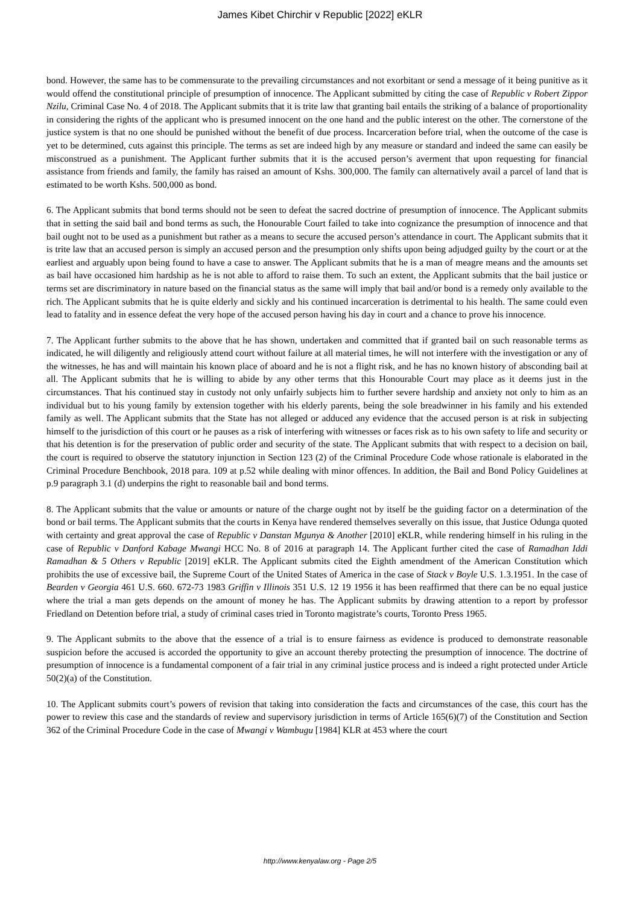James Kibet Chirchir v Republic [2022] eKLR
bond. However, the same has to be commensurate to the prevailing circumstances and not exorbitant or send a message of it being punitive as it would offend the constitutional principle of presumption of innocence. The Applicant submitted by citing the case of Republic v Robert Zippor Nzilu, Criminal Case No. 4 of 2018. The Applicant submits that it is trite law that granting bail entails the striking of a balance of proportionality in considering the rights of the applicant who is presumed innocent on the one hand and the public interest on the other. The cornerstone of the justice system is that no one should be punished without the benefit of due process. Incarceration before trial, when the outcome of the case is yet to be determined, cuts against this principle. The terms as set are indeed high by any measure or standard and indeed the same can easily be misconstrued as a punishment. The Applicant further submits that it is the accused person’s averment that upon requesting for financial assistance from friends and family, the family has raised an amount of Kshs. 300,000. The family can alternatively avail a parcel of land that is estimated to be worth Kshs. 500,000 as bond.
6. The Applicant submits that bond terms should not be seen to defeat the sacred doctrine of presumption of innocence. The Applicant submits that in setting the said bail and bond terms as such, the Honourable Court failed to take into cognizance the presumption of innocence and that bail ought not to be used as a punishment but rather as a means to secure the accused person’s attendance in court. The Applicant submits that it is trite law that an accused person is simply an accused person and the presumption only shifts upon being adjudged guilty by the court or at the earliest and arguably upon being found to have a case to answer. The Applicant submits that he is a man of meagre means and the amounts set as bail have occasioned him hardship as he is not able to afford to raise them. To such an extent, the Applicant submits that the bail justice or terms set are discriminatory in nature based on the financial status as the same will imply that bail and/or bond is a remedy only available to the rich. The Applicant submits that he is quite elderly and sickly and his continued incarceration is detrimental to his health. The same could even lead to fatality and in essence defeat the very hope of the accused person having his day in court and a chance to prove his innocence.
7. The Applicant further submits to the above that he has shown, undertaken and committed that if granted bail on such reasonable terms as indicated, he will diligently and religiously attend court without failure at all material times, he will not interfere with the investigation or any of the witnesses, he has and will maintain his known place of aboard and he is not a flight risk, and he has no known history of absconding bail at all. The Applicant submits that he is willing to abide by any other terms that this Honourable Court may place as it deems just in the circumstances. That his continued stay in custody not only unfairly subjects him to further severe hardship and anxiety not only to him as an individual but to his young family by extension together with his elderly parents, being the sole breadwinner in his family and his extended family as well. The Applicant submits that the State has not alleged or adduced any evidence that the accused person is at risk in subjecting himself to the jurisdiction of this court or he pauses as a risk of interfering with witnesses or faces risk as to his own safety to life and security or that his detention is for the preservation of public order and security of the state. The Applicant submits that with respect to a decision on bail, the court is required to observe the statutory injunction in Section 123 (2) of the Criminal Procedure Code whose rationale is elaborated in the Criminal Procedure Benchbook, 2018 para. 109 at p.52 while dealing with minor offences. In addition, the Bail and Bond Policy Guidelines at p.9 paragraph 3.1 (d) underpins the right to reasonable bail and bond terms.
8. The Applicant submits that the value or amounts or nature of the charge ought not by itself be the guiding factor on a determination of the bond or bail terms. The Applicant submits that the courts in Kenya have rendered themselves severally on this issue, that Justice Odunga quoted with certainty and great approval the case of Republic v Danstan Mgunya & Another [2010] eKLR, while rendering himself in his ruling in the case of Republic v Danford Kabage Mwangi HCC No. 8 of 2016 at paragraph 14. The Applicant further cited the case of Ramadhan Iddi Ramadhan & 5 Others v Republic [2019] eKLR. The Applicant submits cited the Eighth amendment of the American Constitution which prohibits the use of excessive bail, the Supreme Court of the United States of America in the case of Stack v Boyle U.S. 1.3.1951. In the case of Bearden v Georgia 461 U.S. 660. 672-73 1983 Griffin v Illinois 351 U.S. 12 19 1956 it has been reaffirmed that there can be no equal justice where the trial a man gets depends on the amount of money he has. The Applicant submits by drawing attention to a report by professor Friedland on Detention before trial, a study of criminal cases tried in Toronto magistrate’s courts, Toronto Press 1965.
9. The Applicant submits to the above that the essence of a trial is to ensure fairness as evidence is produced to demonstrate reasonable suspicion before the accused is accorded the opportunity to give an account thereby protecting the presumption of innocence. The doctrine of presumption of innocence is a fundamental component of a fair trial in any criminal justice process and is indeed a right protected under Article 50(2)(a) of the Constitution.
10. The Applicant submits court’s powers of revision that taking into consideration the facts and circumstances of the case, this court has the power to review this case and the standards of review and supervisory jurisdiction in terms of Article 165(6)(7) of the Constitution and Section 362 of the Criminal Procedure Code in the case of Mwangi v Wambugu [1984] KLR at 453 where the court
http://www.kenyalaw.org - Page 2/5